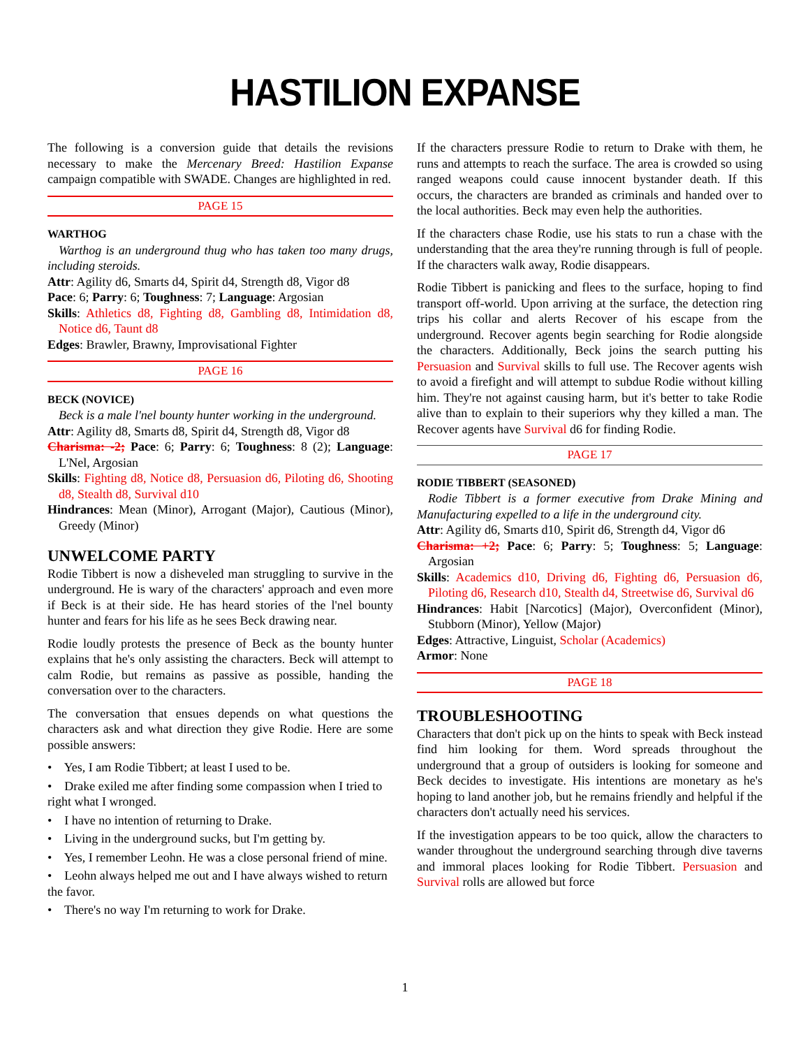HASTILION EXPANSE
The following is a conversion guide that details the revisions necessary to make the Mercenary Breed: Hastilion Expanse campaign compatible with SWADE. Changes are highlighted in red.
PAGE 15
WARTHOG
Warthog is an underground thug who has taken too many drugs, including steroids.
Attr: Agility d6, Smarts d4, Spirit d4, Strength d8, Vigor d8
Pace: 6; Parry: 6; Toughness: 7; Language: Argosian
Skills: Athletics d8, Fighting d8, Gambling d8, Intimidation d8, Notice d6, Taunt d8
Edges: Brawler, Brawny, Improvisational Fighter
PAGE 16
BECK (NOVICE)
Beck is a male l'nel bounty hunter working in the underground.
Attr: Agility d8, Smarts d8, Spirit d4, Strength d8, Vigor d8
Charisma: -2; Pace: 6; Parry: 6; Toughness: 8 (2); Language: L'Nel, Argosian
Skills: Fighting d8, Notice d8, Persuasion d6, Piloting d6, Shooting d8, Stealth d8, Survival d10
Hindrances: Mean (Minor), Arrogant (Major), Cautious (Minor), Greedy (Minor)
UNWELCOME PARTY
Rodie Tibbert is now a disheveled man struggling to survive in the underground. He is wary of the characters' approach and even more if Beck is at their side. He has heard stories of the l'nel bounty hunter and fears for his life as he sees Beck drawing near.
Rodie loudly protests the presence of Beck as the bounty hunter explains that he's only assisting the characters. Beck will attempt to calm Rodie, but remains as passive as possible, handing the conversation over to the characters.
The conversation that ensues depends on what questions the characters ask and what direction they give Rodie. Here are some possible answers:
• Yes, I am Rodie Tibbert; at least I used to be.
• Drake exiled me after finding some compassion when I tried to right what I wronged.
• I have no intention of returning to Drake.
• Living in the underground sucks, but I'm getting by.
• Yes, I remember Leohn. He was a close personal friend of mine.
• Leohn always helped me out and I have always wished to return the favor.
• There's no way I'm returning to work for Drake.
If the characters pressure Rodie to return to Drake with them, he runs and attempts to reach the surface. The area is crowded so using ranged weapons could cause innocent bystander death. If this occurs, the characters are branded as criminals and handed over to the local authorities. Beck may even help the authorities.
If the characters chase Rodie, use his stats to run a chase with the understanding that the area they're running through is full of people. If the characters walk away, Rodie disappears.
Rodie Tibbert is panicking and flees to the surface, hoping to find transport off-world. Upon arriving at the surface, the detection ring trips his collar and alerts Recover of his escape from the underground. Recover agents begin searching for Rodie alongside the characters. Additionally, Beck joins the search putting his Persuasion and Survival skills to full use. The Recover agents wish to avoid a firefight and will attempt to subdue Rodie without killing him. They're not against causing harm, but it's better to take Rodie alive than to explain to their superiors why they killed a man. The Recover agents have Survival d6 for finding Rodie.
PAGE 17
RODIE TIBBERT (SEASONED)
Rodie Tibbert is a former executive from Drake Mining and Manufacturing expelled to a life in the underground city.
Attr: Agility d6, Smarts d10, Spirit d6, Strength d4, Vigor d6
Charisma: +2; Pace: 6; Parry: 5; Toughness: 5; Language: Argosian
Skills: Academics d10, Driving d6, Fighting d6, Persuasion d6, Piloting d6, Research d10, Stealth d4, Streetwise d6, Survival d6
Hindrances: Habit [Narcotics] (Major), Overconfident (Minor), Stubborn (Minor), Yellow (Major)
Edges: Attractive, Linguist, Scholar (Academics)
Armor: None
PAGE 18
TROUBLESHOOTING
Characters that don't pick up on the hints to speak with Beck instead find him looking for them. Word spreads throughout the underground that a group of outsiders is looking for someone and Beck decides to investigate. His intentions are monetary as he's hoping to land another job, but he remains friendly and helpful if the characters don't actually need his services.
If the investigation appears to be too quick, allow the characters to wander throughout the underground searching through dive taverns and immoral places looking for Rodie Tibbert. Persuasion and Survival rolls are allowed but force
1